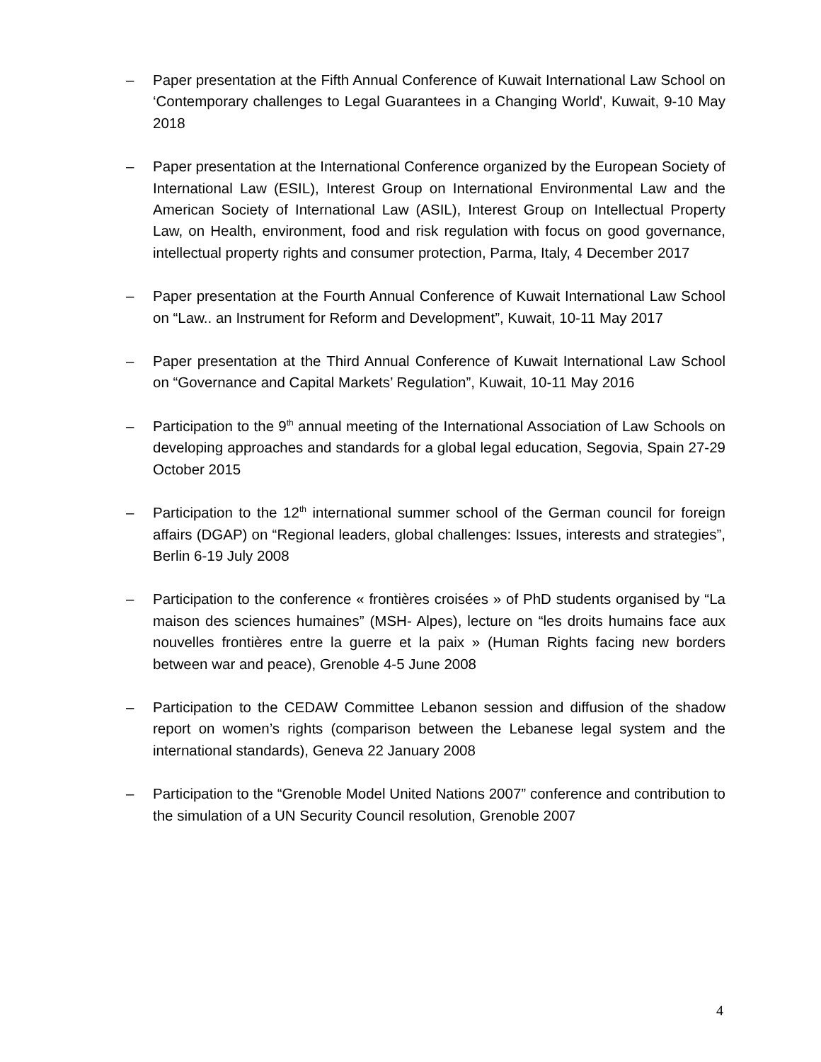– Paper presentation at the Fifth Annual Conference of Kuwait International Law School on ‘Contemporary challenges to Legal Guarantees in a Changing World', Kuwait, 9-10 May 2018
– Paper presentation at the International Conference organized by the European Society of International Law (ESIL), Interest Group on International Environmental Law and the American Society of International Law (ASIL), Interest Group on Intellectual Property Law, on Health, environment, food and risk regulation with focus on good governance, intellectual property rights and consumer protection, Parma, Italy, 4 December 2017
– Paper presentation at the Fourth Annual Conference of Kuwait International Law School on “Law.. an Instrument for Reform and Development”, Kuwait, 10-11 May 2017
– Paper presentation at the Third Annual Conference of Kuwait International Law School on “Governance and Capital Markets’ Regulation”, Kuwait, 10-11 May 2016
– Participation to the 9<sup>th</sup> annual meeting of the International Association of Law Schools on developing approaches and standards for a global legal education, Segovia, Spain 27-29 October 2015
– Participation to the 12<sup>th</sup> international summer school of the German council for foreign affairs (DGAP) on “Regional leaders, global challenges: Issues, interests and strategies”, Berlin 6-19 July 2008
– Participation to the conference « frontières croisées » of PhD students organised by “La maison des sciences humaines” (MSH- Alpes), lecture on “les droits humains face aux nouvelles frontières entre la guerre et la paix » (Human Rights facing new borders between war and peace), Grenoble 4-5 June 2008
– Participation to the CEDAW Committee Lebanon session and diffusion of the shadow report on women’s rights (comparison between the Lebanese legal system and the international standards), Geneva 22 January 2008
– Participation to the “Grenoble Model United Nations 2007” conference and contribution to the simulation of a UN Security Council resolution, Grenoble 2007
4